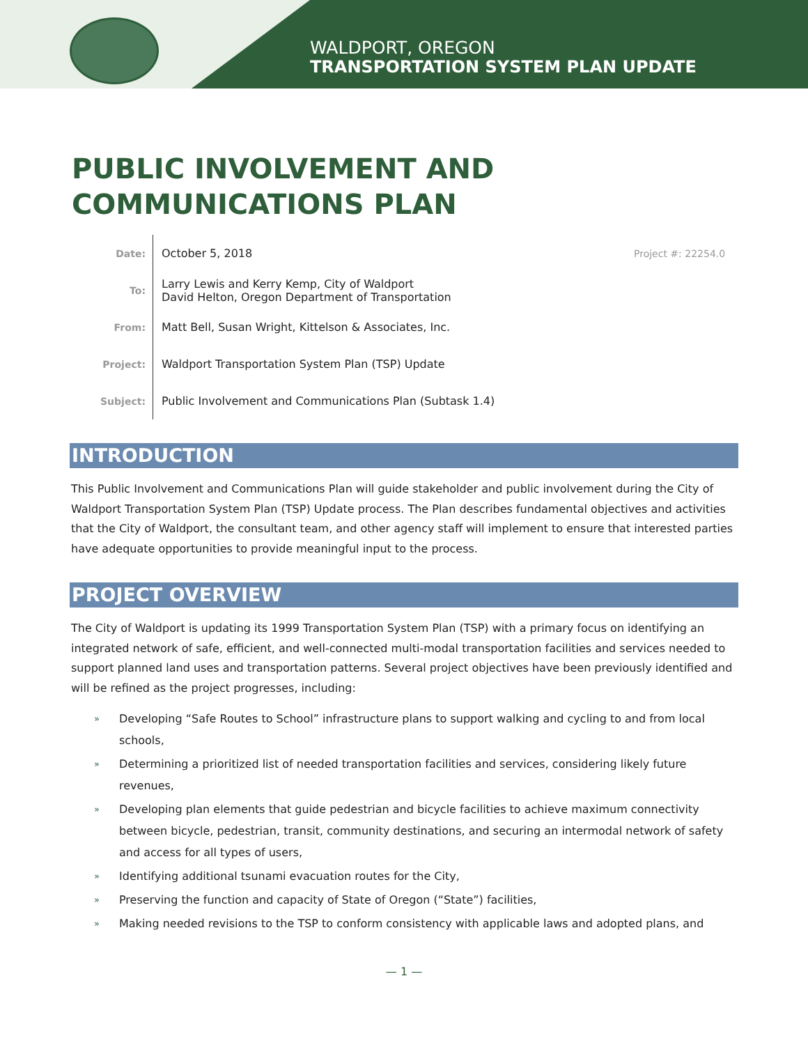WALDPORT, OREGON
TRANSPORTATION SYSTEM PLAN UPDATE
PUBLIC INVOLVEMENT AND
COMMUNICATIONS PLAN
Date:
October 5, 2018
Project #: 22254.0
To:
Larry Lewis and Kerry Kemp, City of Waldport
David Helton, Oregon Department of Transportation
From:
Matt Bell, Susan Wright, Kittelson & Associates, Inc.
Project:
Waldport Transportation System Plan (TSP) Update
Subject:
Public Involvement and Communications Plan (Subtask 1.4)
INTRODUCTION
This Public Involvement and Communications Plan will guide stakeholder and public involvement during the City of Waldport Transportation System Plan (TSP) Update process. The Plan describes fundamental objectives and activities that the City of Waldport, the consultant team, and other agency staff will implement to ensure that interested parties have adequate opportunities to provide meaningful input to the process.
PROJECT OVERVIEW
The City of Waldport is updating its 1999 Transportation System Plan (TSP) with a primary focus on identifying an integrated network of safe, efficient, and well-connected multi-modal transportation facilities and services needed to support planned land uses and transportation patterns. Several project objectives have been previously identified and will be refined as the project progresses, including:
» Developing “Safe Routes to School” infrastructure plans to support walking and cycling to and from local schools,
» Determining a prioritized list of needed transportation facilities and services, considering likely future revenues,
» Developing plan elements that guide pedestrian and bicycle facilities to achieve maximum connectivity between bicycle, pedestrian, transit, community destinations, and securing an intermodal network of safety and access for all types of users,
» Identifying additional tsunami evacuation routes for the City,
» Preserving the function and capacity of State of Oregon (“State”) facilities,
» Making needed revisions to the TSP to conform consistency with applicable laws and adopted plans, and
— 1 —